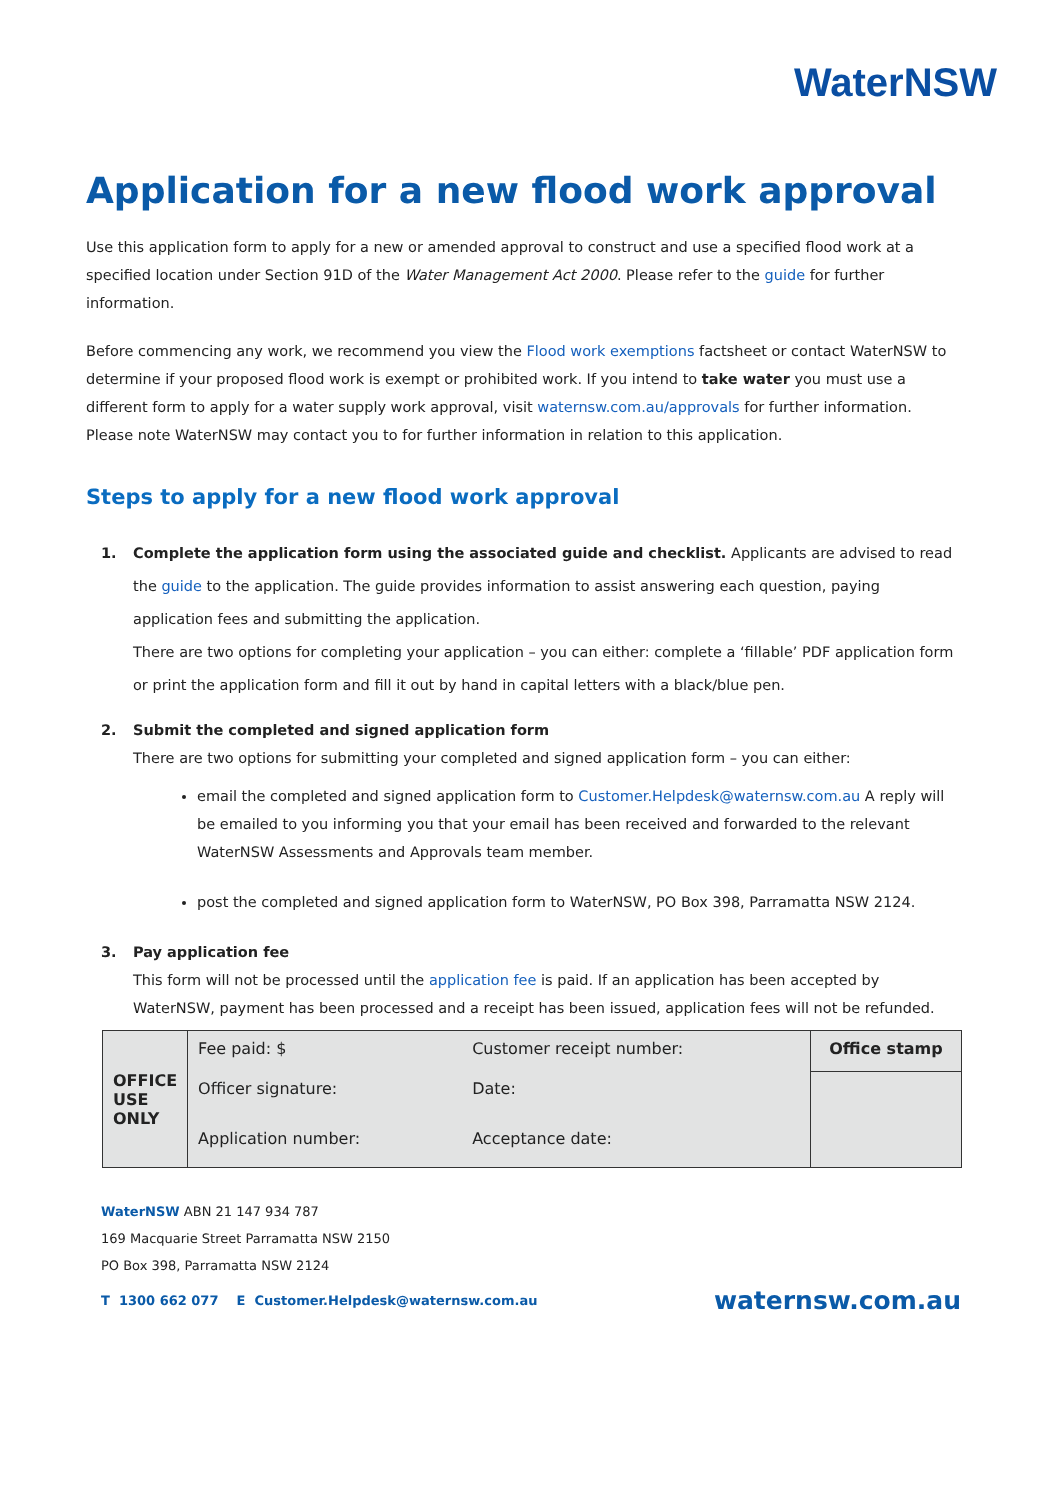WaterNSW
Application for a new flood work approval
Use this application form to apply for a new or amended approval to construct and use a specified flood work at a specified location under Section 91D of the Water Management Act 2000. Please refer to the guide for further information.
Before commencing any work, we recommend you view the Flood work exemptions factsheet or contact WaterNSW to determine if your proposed flood work is exempt or prohibited work. If you intend to take water you must use a different form to apply for a water supply work approval, visit waternsw.com.au/approvals for further information. Please note WaterNSW may contact you to for further information in relation to this application.
Steps to apply for a new flood work approval
1. Complete the application form using the associated guide and checklist. Applicants are advised to read the guide to the application. The guide provides information to assist answering each question, paying application fees and submitting the application.
There are two options for completing your application – you can either: complete a ‘fillable’ PDF application form or print the application form and fill it out by hand in capital letters with a black/blue pen.
2. Submit the completed and signed application form
There are two options for submitting your completed and signed application form – you can either:
email the completed and signed application form to Customer.Helpdesk@waternsw.com.au A reply will be emailed to you informing you that your email has been received and forwarded to the relevant WaterNSW Assessments and Approvals team member.
post the completed and signed application form to WaterNSW, PO Box 398, Parramatta NSW 2124.
3. Pay application fee
This form will not be processed until the application fee is paid. If an application has been accepted by WaterNSW, payment has been processed and a receipt has been issued, application fees will not be refunded.
| OFFICE USE ONLY | Fee paid: $ | Customer receipt number: | Office stamp |
| | Officer signature: | Date: | |
| | Application number: | Acceptance date: | |
WaterNSW ABN 21 147 934 787
169 Macquarie Street Parramatta NSW 2150
PO Box 398, Parramatta NSW 2124
T 1300 662 077 E Customer.Helpdesk@waternsw.com.au waternsw.com.au